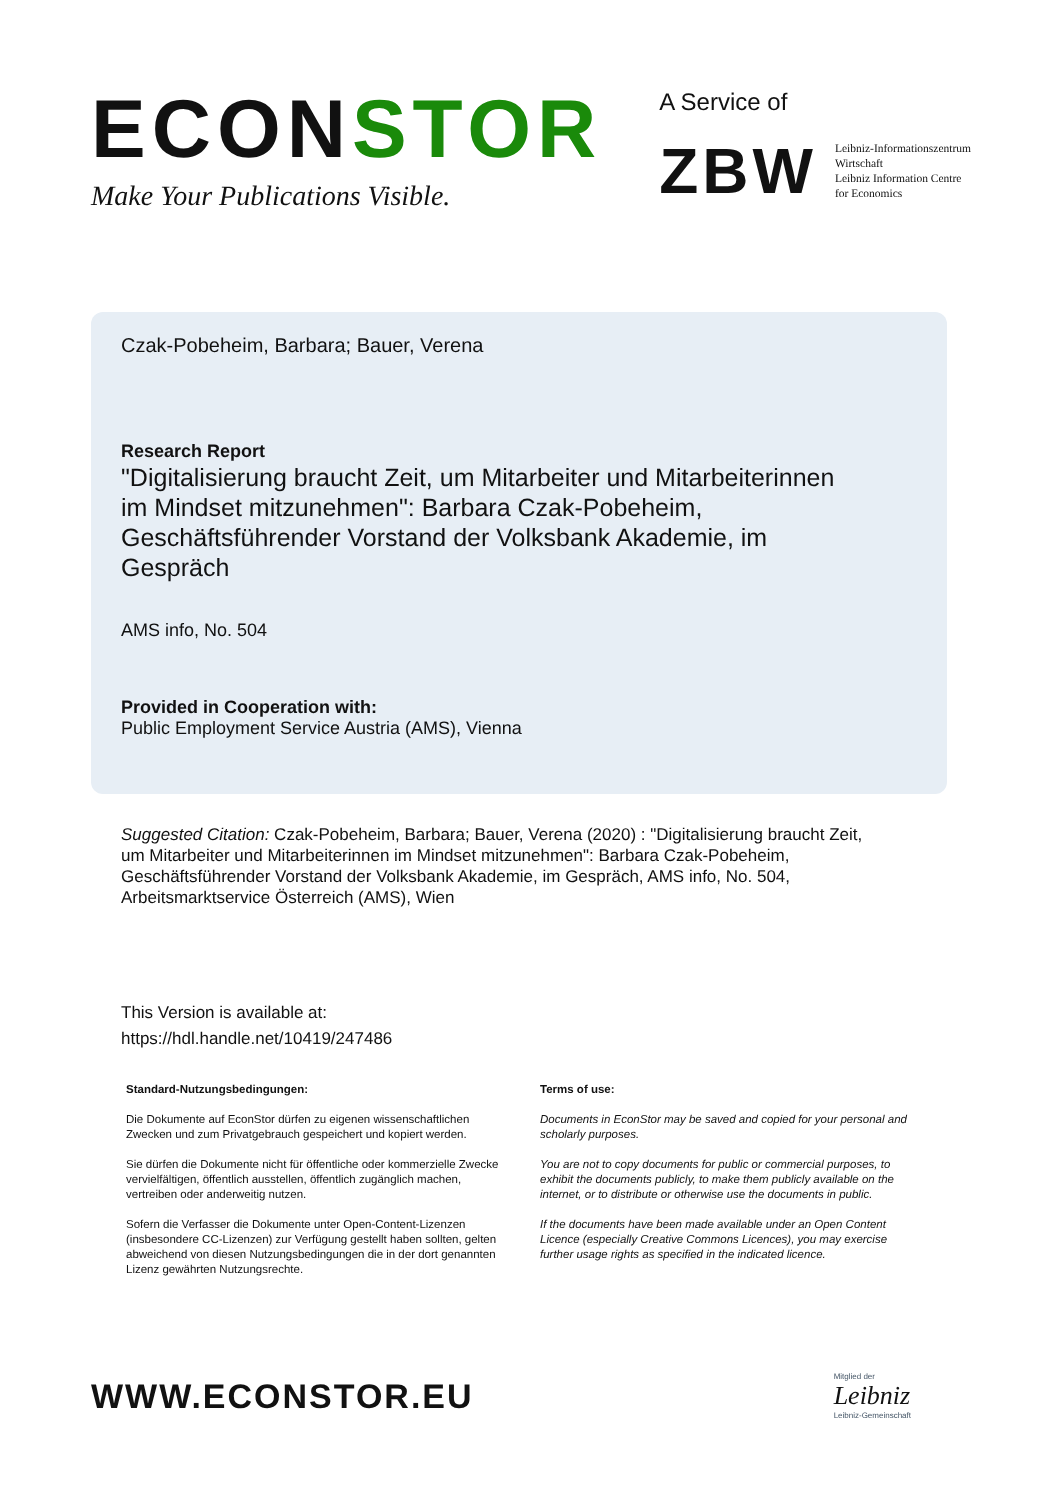ECONSTOR
Make Your Publications Visible.
A Service of
ZBW
Leibniz-Informationszentrum
Wirtschaft
Leibniz Information Centre
for Economics
Czak-Pobeheim, Barbara; Bauer, Verena
Research Report
"Digitalisierung braucht Zeit, um Mitarbeiter und Mitarbeiterinnen im Mindset mitzunehmen": Barbara Czak-Pobeheim, Geschäftsführender Vorstand der Volksbank Akademie, im Gespräch
AMS info, No. 504
Provided in Cooperation with:
Public Employment Service Austria (AMS), Vienna
Suggested Citation: Czak-Pobeheim, Barbara; Bauer, Verena (2020) : "Digitalisierung braucht Zeit, um Mitarbeiter und Mitarbeiterinnen im Mindset mitzunehmen": Barbara Czak-Pobeheim, Geschäftsführender Vorstand der Volksbank Akademie, im Gespräch, AMS info, No. 504, Arbeitsmarktservice Österreich (AMS), Wien
This Version is available at:
https://hdl.handle.net/10419/247486
Standard-Nutzungsbedingungen:
Die Dokumente auf EconStor dürfen zu eigenen wissenschaftlichen Zwecken und zum Privatgebrauch gespeichert und kopiert werden.
Sie dürfen die Dokumente nicht für öffentliche oder kommerzielle Zwecke vervielfältigen, öffentlich ausstellen, öffentlich zugänglich machen, vertreiben oder anderweitig nutzen.
Sofern die Verfasser die Dokumente unter Open-Content-Lizenzen (insbesondere CC-Lizenzen) zur Verfügung gestellt haben sollten, gelten abweichend von diesen Nutzungsbedingungen die in der dort genannten Lizenz gewährten Nutzungsrechte.
Terms of use:
Documents in EconStor may be saved and copied for your personal and scholarly purposes.
You are not to copy documents for public or commercial purposes, to exhibit the documents publicly, to make them publicly available on the internet, or to distribute or otherwise use the documents in public.
If the documents have been made available under an Open Content Licence (especially Creative Commons Licences), you may exercise further usage rights as specified in the indicated licence.
WWW.ECONSTOR.EU
Mitglied der
Leibniz
Leibniz-Gemeinschaft